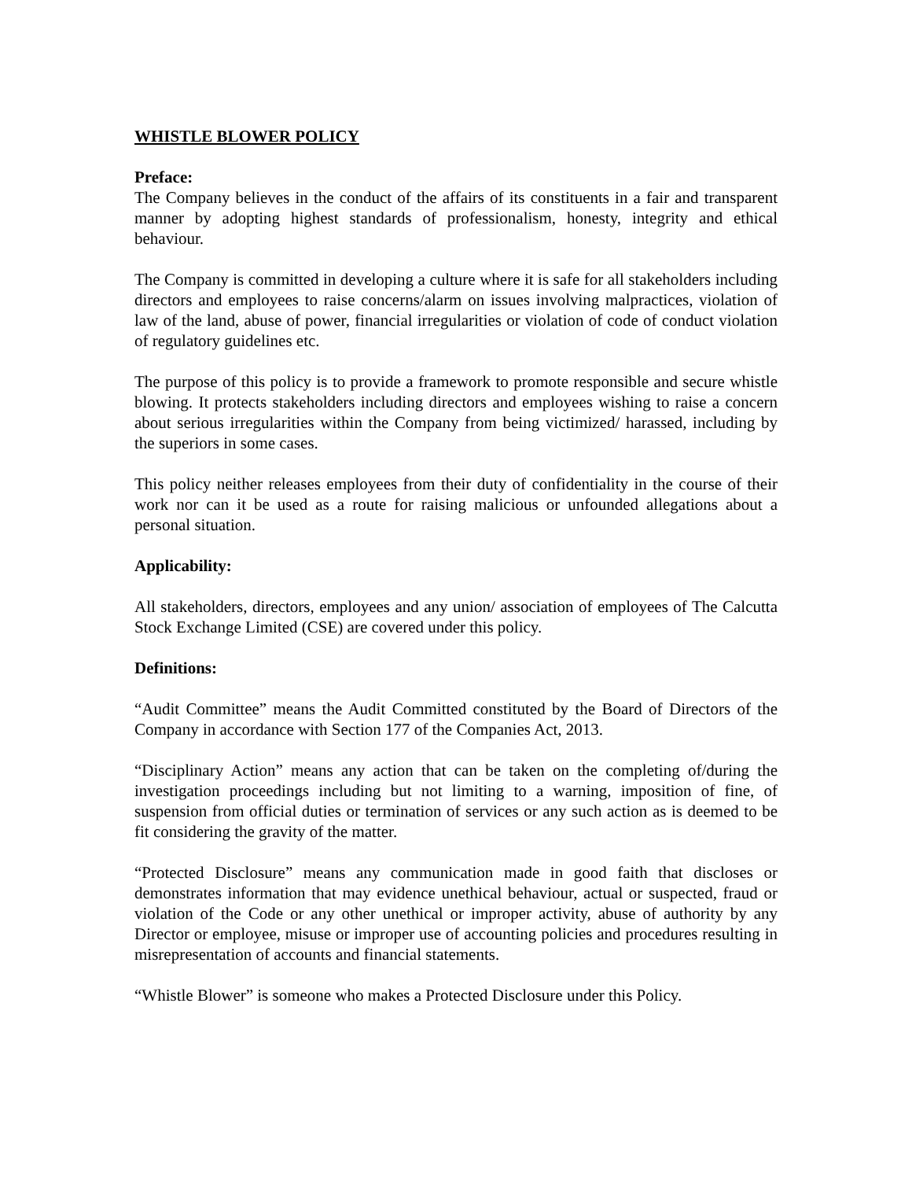WHISTLE BLOWER POLICY
Preface:
The Company believes in the conduct of the affairs of its constituents in a fair and transparent manner by adopting highest standards of professionalism, honesty, integrity and ethical behaviour.
The Company is committed in developing a culture where it is safe for all stakeholders including directors and employees to raise concerns/alarm on issues involving malpractices, violation of law of the land, abuse of power, financial irregularities or violation of code of conduct violation of regulatory guidelines etc.
The purpose of this policy is to provide a framework to promote responsible and secure whistle blowing. It protects stakeholders including directors and employees wishing to raise a concern about serious irregularities within the Company from being victimized/ harassed, including by the superiors in some cases.
This policy neither releases employees from their duty of confidentiality in the course of their work nor can it be used as a route for raising malicious or unfounded allegations about a personal situation.
Applicability:
All stakeholders, directors, employees and any union/ association of employees of The Calcutta Stock Exchange Limited (CSE) are covered under this policy.
Definitions:
“Audit Committee” means the Audit Committed constituted by the Board of Directors of the Company in accordance with Section 177 of the Companies Act, 2013.
“Disciplinary Action” means any action that can be taken on the completing of/during the investigation proceedings including but not limiting to a warning, imposition of fine, of suspension from official duties or termination of services or any such action as is deemed to be fit considering the gravity of the matter.
“Protected Disclosure” means any communication made in good faith that discloses or demonstrates information that may evidence unethical behaviour, actual or suspected, fraud or violation of the Code or any other unethical or improper activity, abuse of authority by any Director or employee, misuse or improper use of accounting policies and procedures resulting in misrepresentation of accounts and financial statements.
“Whistle Blower” is someone who makes a Protected Disclosure under this Policy.